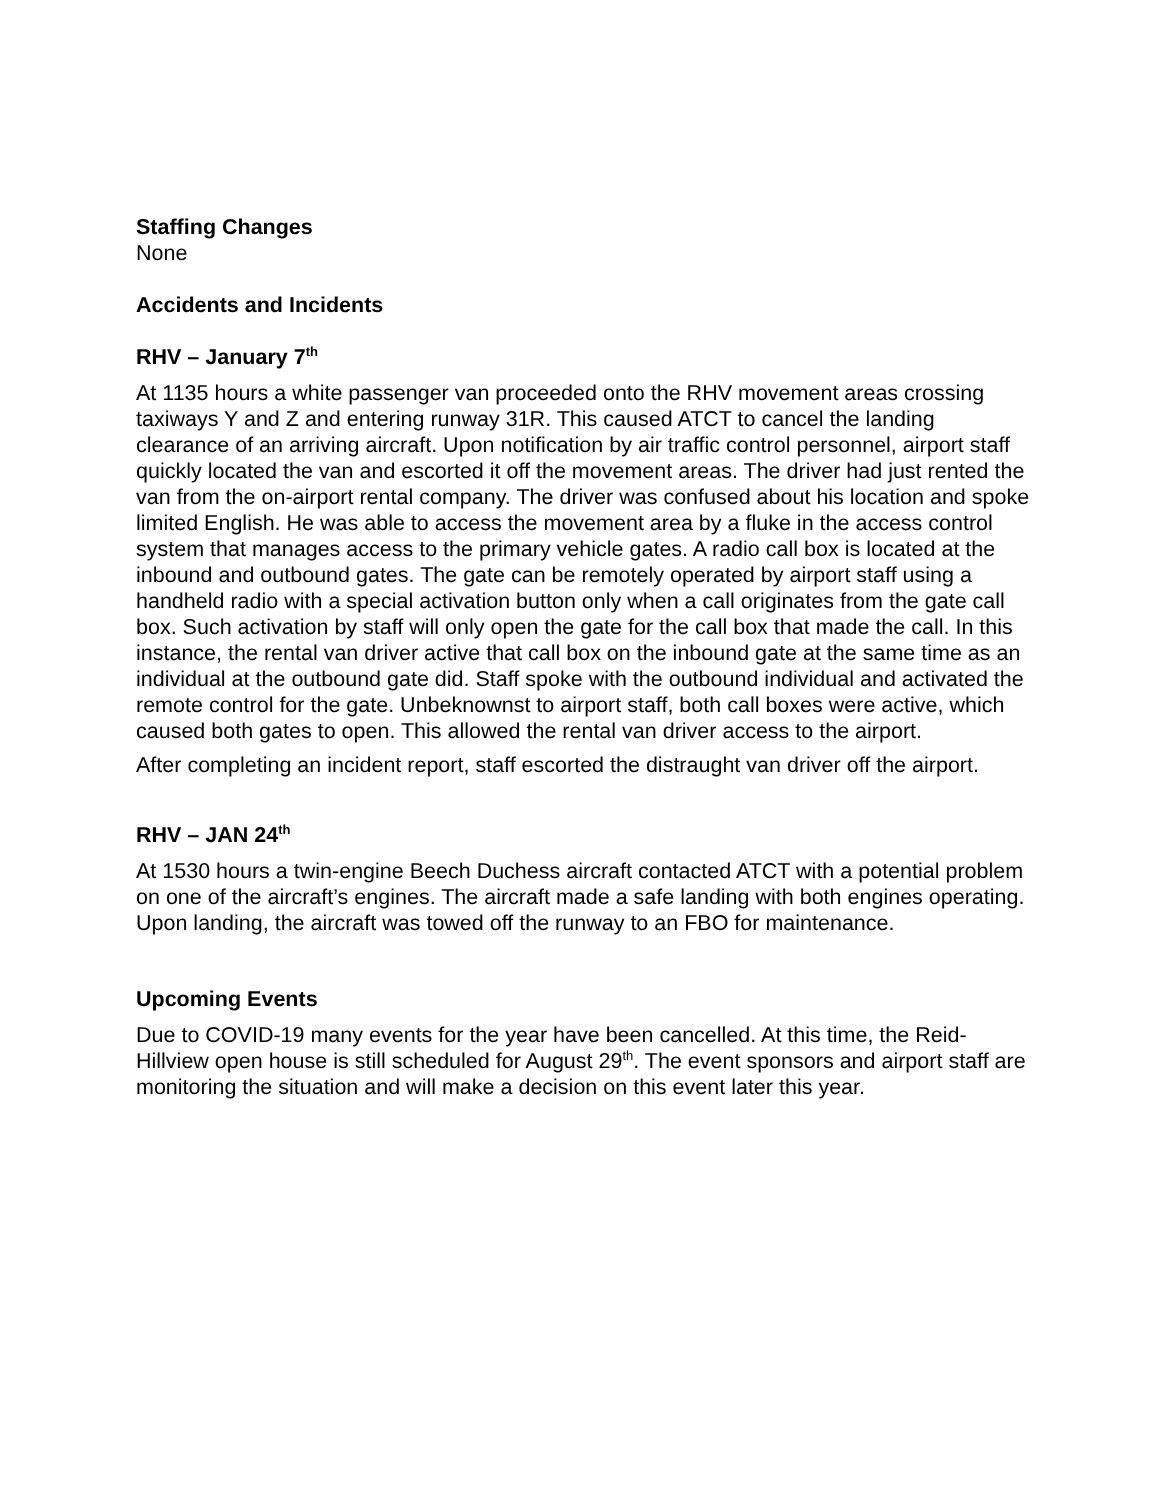Staffing Changes
None
Accidents and Incidents
RHV – January 7<sup>th</sup>
At 1135 hours a white passenger van proceeded onto the RHV movement areas crossing taxiways Y and Z and entering runway 31R. This caused ATCT to cancel the landing clearance of an arriving aircraft. Upon notification by air traffic control personnel, airport staff quickly located the van and escorted it off the movement areas. The driver had just rented the van from the on-airport rental company. The driver was confused about his location and spoke limited English. He was able to access the movement area by a fluke in the access control system that manages access to the primary vehicle gates. A radio call box is located at the inbound and outbound gates. The gate can be remotely operated by airport staff using a handheld radio with a special activation button only when a call originates from the gate call box. Such activation by staff will only open the gate for the call box that made the call. In this instance, the rental van driver active that call box on the inbound gate at the same time as an individual at the outbound gate did. Staff spoke with the outbound individual and activated the remote control for the gate. Unbeknownst to airport staff, both call boxes were active, which caused both gates to open. This allowed the rental van driver access to the airport.
After completing an incident report, staff escorted the distraught van driver off the airport.
RHV – JAN 24<sup>th</sup>
At 1530 hours a twin-engine Beech Duchess aircraft contacted ATCT with a potential problem on one of the aircraft’s engines. The aircraft made a safe landing with both engines operating. Upon landing, the aircraft was towed off the runway to an FBO for maintenance.
Upcoming Events
Due to COVID-19 many events for the year have been cancelled. At this time, the Reid-Hillview open house is still scheduled for August 29<sup>th</sup>. The event sponsors and airport staff are monitoring the situation and will make a decision on this event later this year.